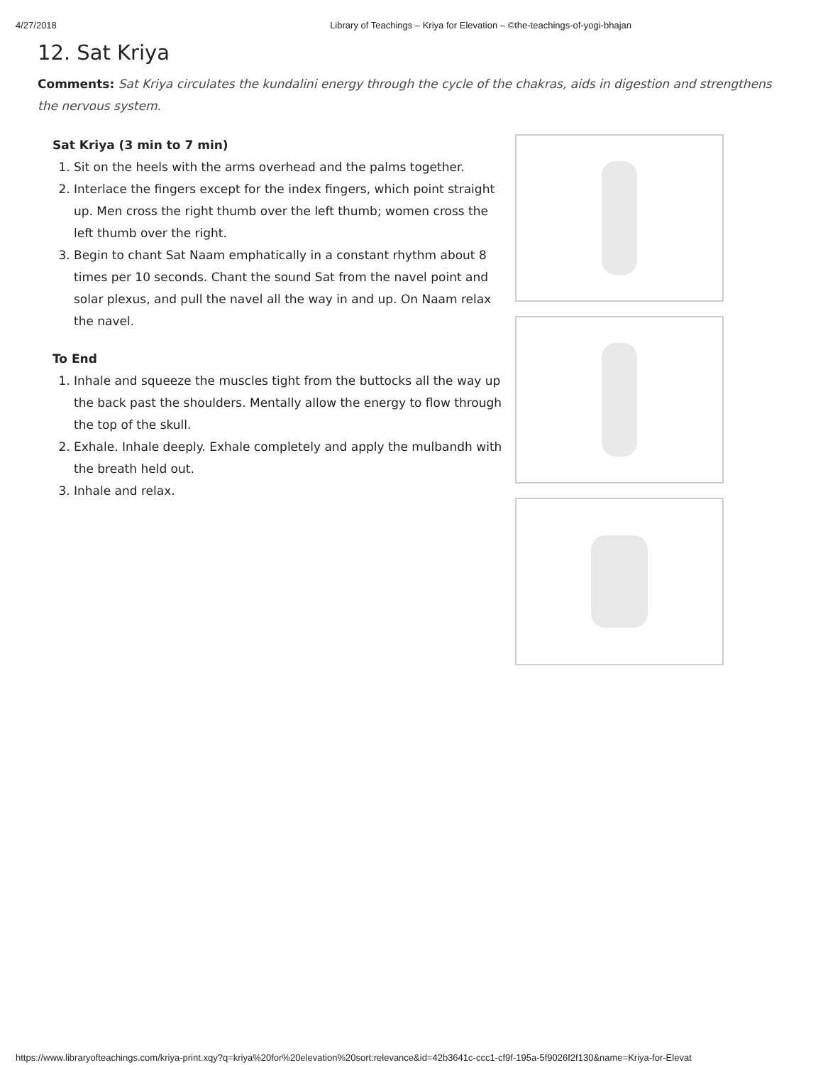4/27/2018 Library of Teachings – Kriya for Elevation – ©the-teachings-of-yogi-bhajan
12. Sat Kriya
Comments: Sat Kriya circulates the kundalini energy through the cycle of the chakras, aids in digestion and strengthens the nervous system.
Sat Kriya (3 min to 7 min)
1. Sit on the heels with the arms overhead and the palms together.
2. Interlace the fingers except for the index fingers, which point straight up. Men cross the right thumb over the left thumb; women cross the left thumb over the right.
3. Begin to chant Sat Naam emphatically in a constant rhythm about 8 times per 10 seconds. Chant the sound Sat from the navel point and solar plexus, and pull the navel all the way in and up. On Naam relax the navel.
To End
1. Inhale and squeeze the muscles tight from the buttocks all the way up the back past the shoulders. Mentally allow the energy to flow through the top of the skull.
2. Exhale. Inhale deeply. Exhale completely and apply the mulbandh with the breath held out.
3. Inhale and relax.
https://www.libraryofteachings.com/kriya-print.xqy?q=kriya%20for%20elevation%20sort:relevance&id=42b3641c-ccc1-cf9f-195a-5f9026f2f130&name=Kriya-for-Elevat